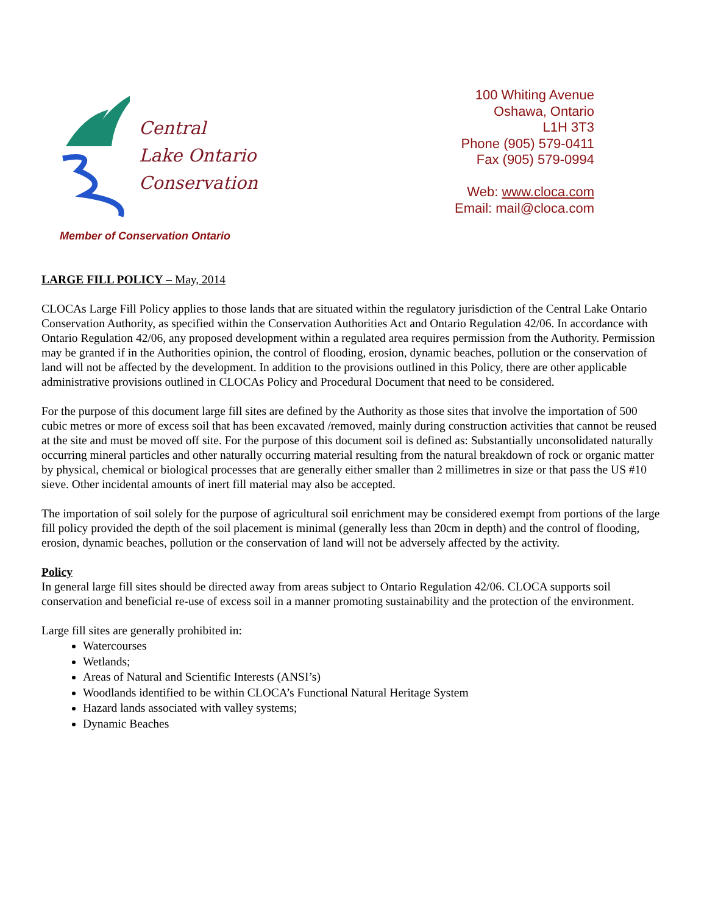Central
Lake Ontario
Conservation
100 Whiting Avenue
Oshawa, Ontario
L1H 3T3
Phone (905) 579-0411
Fax (905) 579-0994
Web: www.cloca.com
Email: mail@cloca.com
Member of Conservation Ontario
LARGE FILL POLICY – May, 2014
CLOCAs Large Fill Policy applies to those lands that are situated within the regulatory jurisdiction of the Central Lake Ontario Conservation Authority, as specified within the Conservation Authorities Act and Ontario Regulation 42/06. In accordance with Ontario Regulation 42/06, any proposed development within a regulated area requires permission from the Authority. Permission may be granted if in the Authorities opinion, the control of flooding, erosion, dynamic beaches, pollution or the conservation of land will not be affected by the development. In addition to the provisions outlined in this Policy, there are other applicable administrative provisions outlined in CLOCAs Policy and Procedural Document that need to be considered.
For the purpose of this document large fill sites are defined by the Authority as those sites that involve the importation of 500 cubic metres or more of excess soil that has been excavated /removed, mainly during construction activities that cannot be reused at the site and must be moved off site. For the purpose of this document soil is defined as: Substantially unconsolidated naturally occurring mineral particles and other naturally occurring material resulting from the natural breakdown of rock or organic matter by physical, chemical or biological processes that are generally either smaller than 2 millimetres in size or that pass the US #10 sieve. Other incidental amounts of inert fill material may also be accepted.
The importation of soil solely for the purpose of agricultural soil enrichment may be considered exempt from portions of the large fill policy provided the depth of the soil placement is minimal (generally less than 20cm in depth) and the control of flooding, erosion, dynamic beaches, pollution or the conservation of land will not be adversely affected by the activity.
Policy
In general large fill sites should be directed away from areas subject to Ontario Regulation 42/06. CLOCA supports soil conservation and beneficial re-use of excess soil in a manner promoting sustainability and the protection of the environment.
Large fill sites are generally prohibited in:
Watercourses
Wetlands;
Areas of Natural and Scientific Interests (ANSI’s)
Woodlands identified to be within CLOCA’s Functional Natural Heritage System
Hazard lands associated with valley systems;
Dynamic Beaches